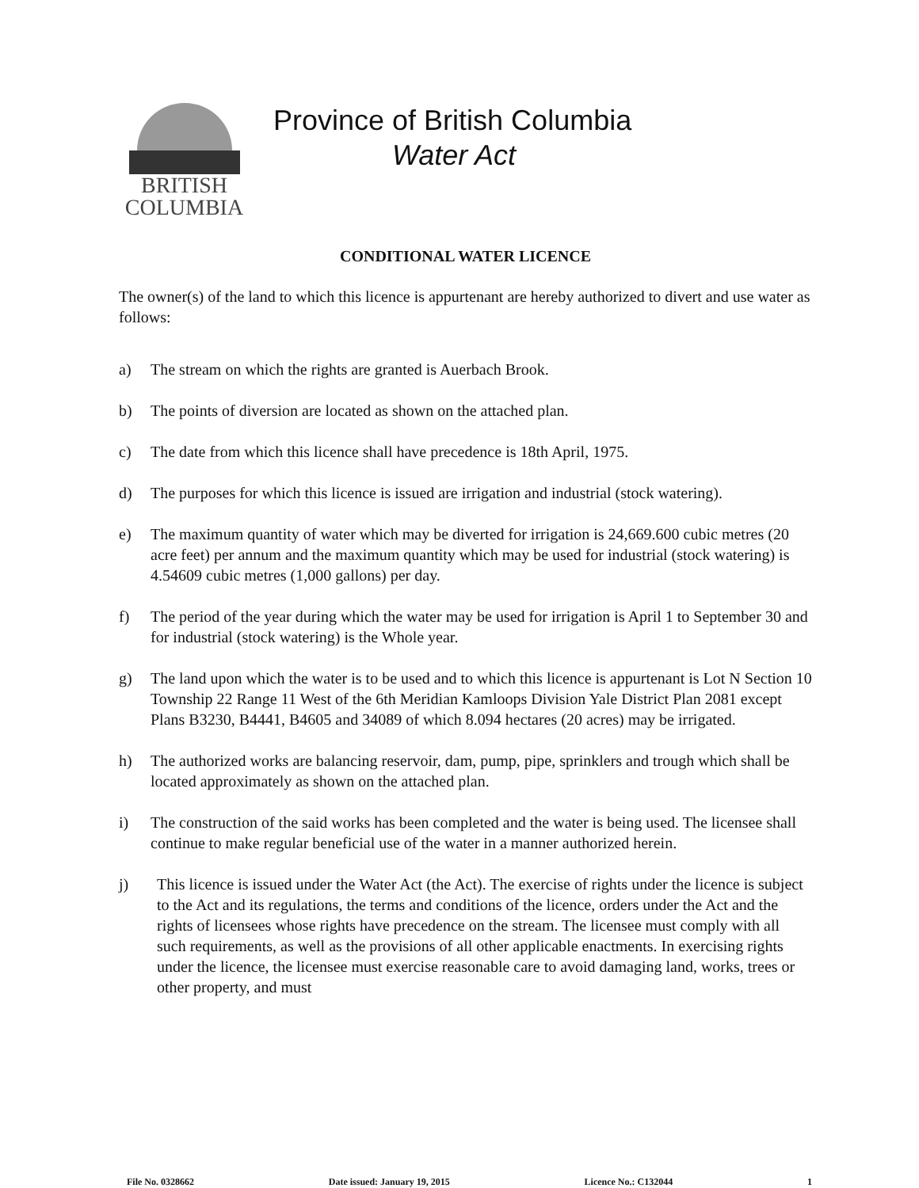BRITISH
COLUMBIA
Province of British Columbia
Water Act
CONDITIONAL WATER LICENCE
The owner(s) of the land to which this licence is appurtenant are hereby authorized to divert and use water as follows:
a) The stream on which the rights are granted is Auerbach Brook.
b) The points of diversion are located as shown on the attached plan.
c) The date from which this licence shall have precedence is 18th April, 1975.
d) The purposes for which this licence is issued are irrigation and industrial (stock watering).
e) The maximum quantity of water which may be diverted for irrigation is 24,669.600 cubic metres (20 acre feet) per annum and the maximum quantity which may be used for industrial (stock watering) is 4.54609 cubic metres (1,000 gallons) per day.
f) The period of the year during which the water may be used for irrigation is April 1 to September 30 and for industrial (stock watering) is the Whole year.
g) The land upon which the water is to be used and to which this licence is appurtenant is Lot N Section 10 Township 22 Range 11 West of the 6th Meridian Kamloops Division Yale District Plan 2081 except Plans B3230, B4441, B4605 and 34089 of which 8.094 hectares (20 acres) may be irrigated.
h) The authorized works are balancing reservoir, dam, pump, pipe, sprinklers and trough which shall be located approximately as shown on the attached plan.
i) The construction of the said works has been completed and the water is being used. The licensee shall continue to make regular beneficial use of the water in a manner authorized herein.
j) This licence is issued under the Water Act (the Act). The exercise of rights under the licence is subject to the Act and its regulations, the terms and conditions of the licence, orders under the Act and the rights of licensees whose rights have precedence on the stream. The licensee must comply with all such requirements, as well as the provisions of all other applicable enactments. In exercising rights under the licence, the licensee must exercise reasonable care to avoid damaging land, works, trees or other property, and must
File No. 0328662 Date issued: January 19, 2015 Licence No.: C132044 1